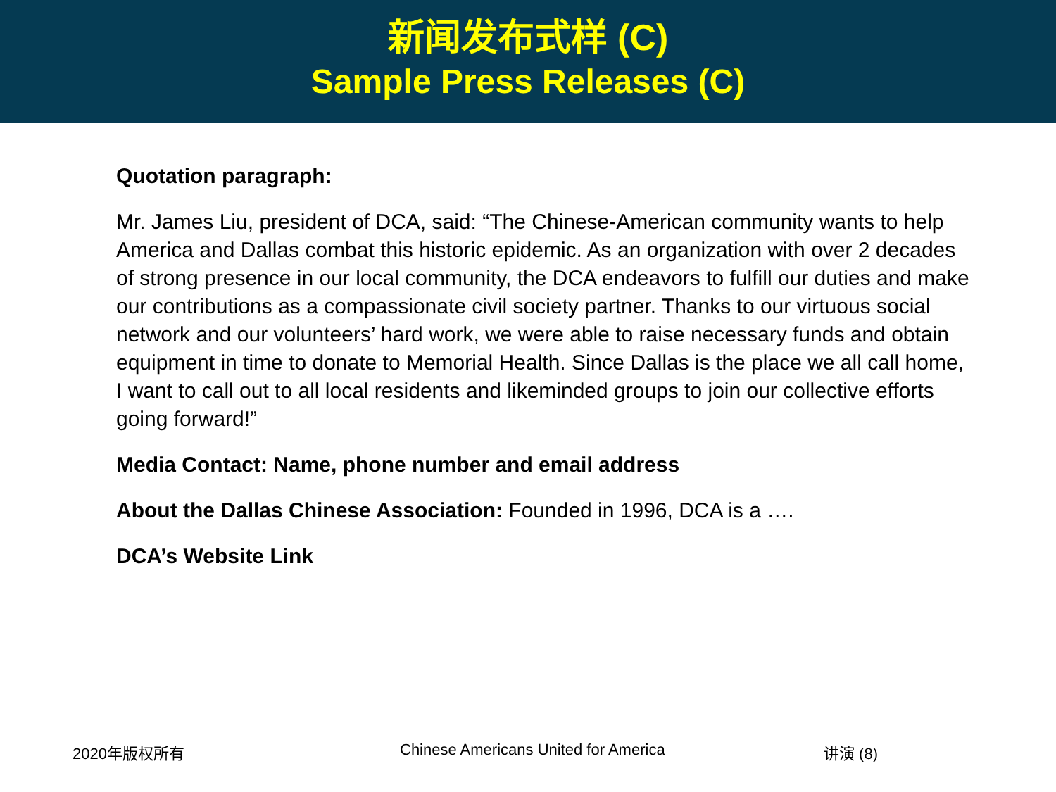新闻发布式样 (C)
Sample Press Releases (C)
Quotation paragraph:
Mr. James Liu, president of DCA, said: “The Chinese-American community wants to help America and Dallas combat this historic epidemic. As an organization with over 2 decades of strong presence in our local community, the DCA endeavors to fulfill our duties and make our contributions as a compassionate civil society partner. Thanks to our virtuous social network and our volunteers’ hard work, we were able to raise necessary funds and obtain equipment in time to donate to Memorial Health. Since Dallas is the place we all call home, I want to call out to all local residents and likeminded groups to join our collective efforts going forward!”
Media Contact: Name, phone number and email address
About the Dallas Chinese Association: Founded in 1996, DCA is a ….
DCA’s Website Link
2020年版权所有 Chinese Americans United for America 讲演 (8)